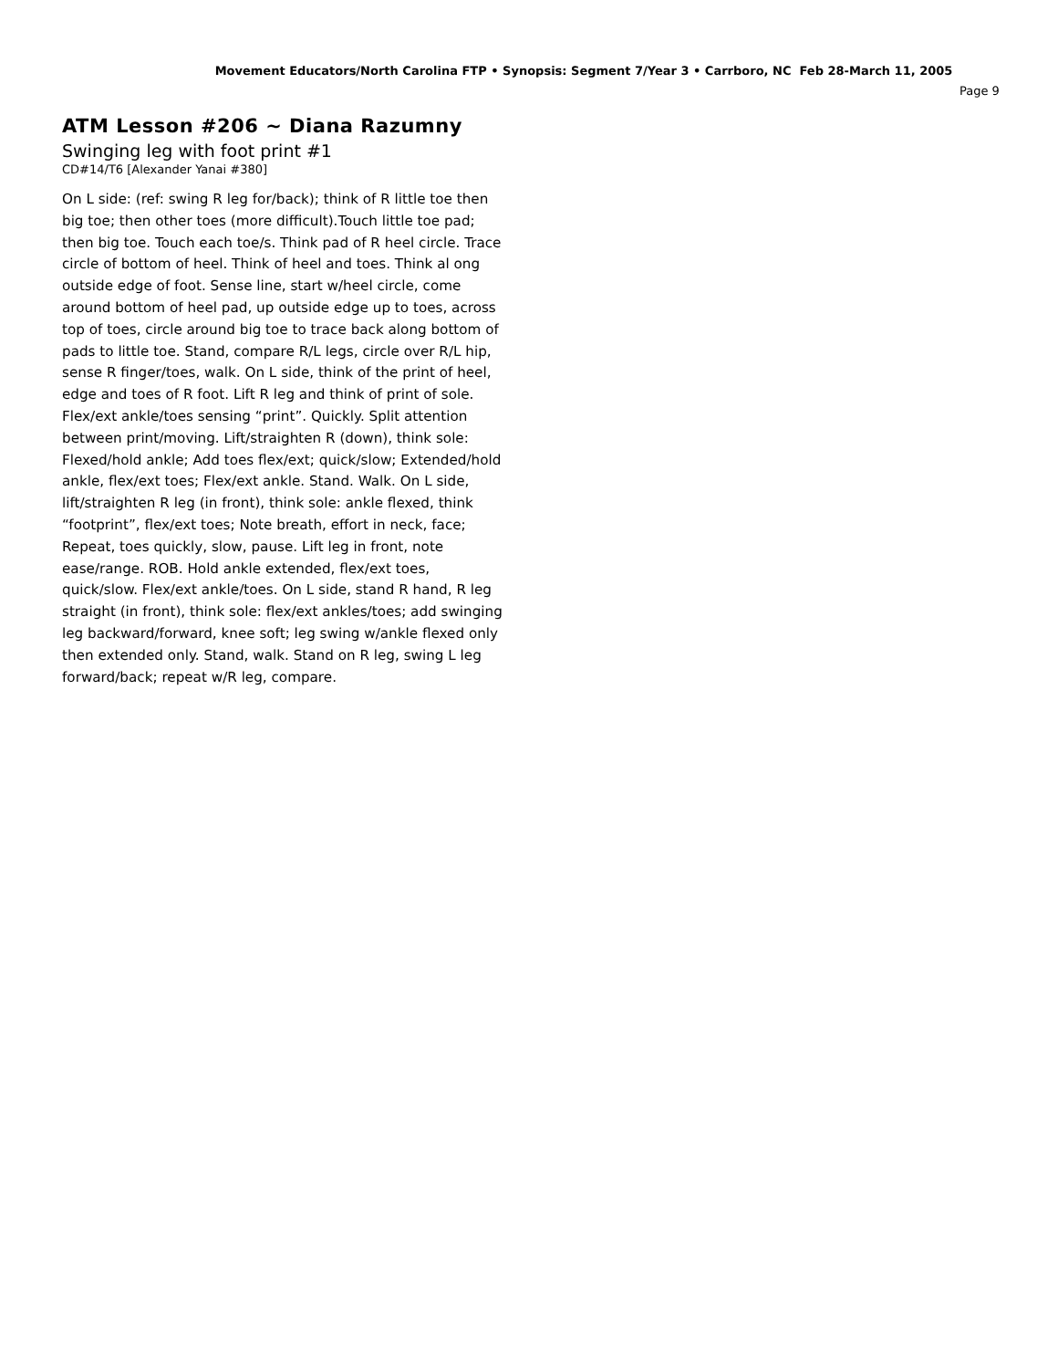Movement Educators/North Carolina FTP • Synopsis: Segment 7/Year 3 • Carrboro, NC Feb 28-March 11, 2005
Page 9
ATM Lesson #206 ~ Diana Razumny
Swinging leg with foot print #1
CD#14/T6 [Alexander Yanai #380]
On L side: (ref: swing R leg for/back); think of R little toe then big toe; then other toes (more difficult).Touch little toe pad; then big toe. Touch each toe/s. Think pad of R heel circle. Trace circle of bottom of heel. Think of heel and toes. Think al ong outside edge of foot. Sense line, start w/heel circle, come around bottom of heel pad, up outside edge up to toes, across top of toes, circle around big toe to trace back along bottom of pads to little toe. Stand, compare R/L legs, circle over R/L hip, sense R finger/toes, walk. On L side, think of the print of heel, edge and toes of R foot. Lift R leg and think of print of sole. Flex/ext ankle/toes sensing “print”. Quickly. Split attention between print/moving. Lift/straighten R (down), think sole: Flexed/hold ankle; Add toes flex/ext; quick/slow; Extended/hold ankle, flex/ext toes; Flex/ext ankle. Stand. Walk. On L side, lift/straighten R leg (in front), think sole: ankle flexed, think “footprint”, flex/ext toes; Note breath, effort in neck, face; Repeat, toes quickly, slow, pause. Lift leg in front, note ease/range. ROB. Hold ankle extended, flex/ext toes, quick/slow. Flex/ext ankle/toes. On L side, stand R hand, R leg straight (in front), think sole: flex/ext ankles/toes; add swinging leg backward/forward, knee soft; leg swing w/ankle flexed only then extended only. Stand, walk. Stand on R leg, swing L leg forward/back; repeat w/R leg, compare.